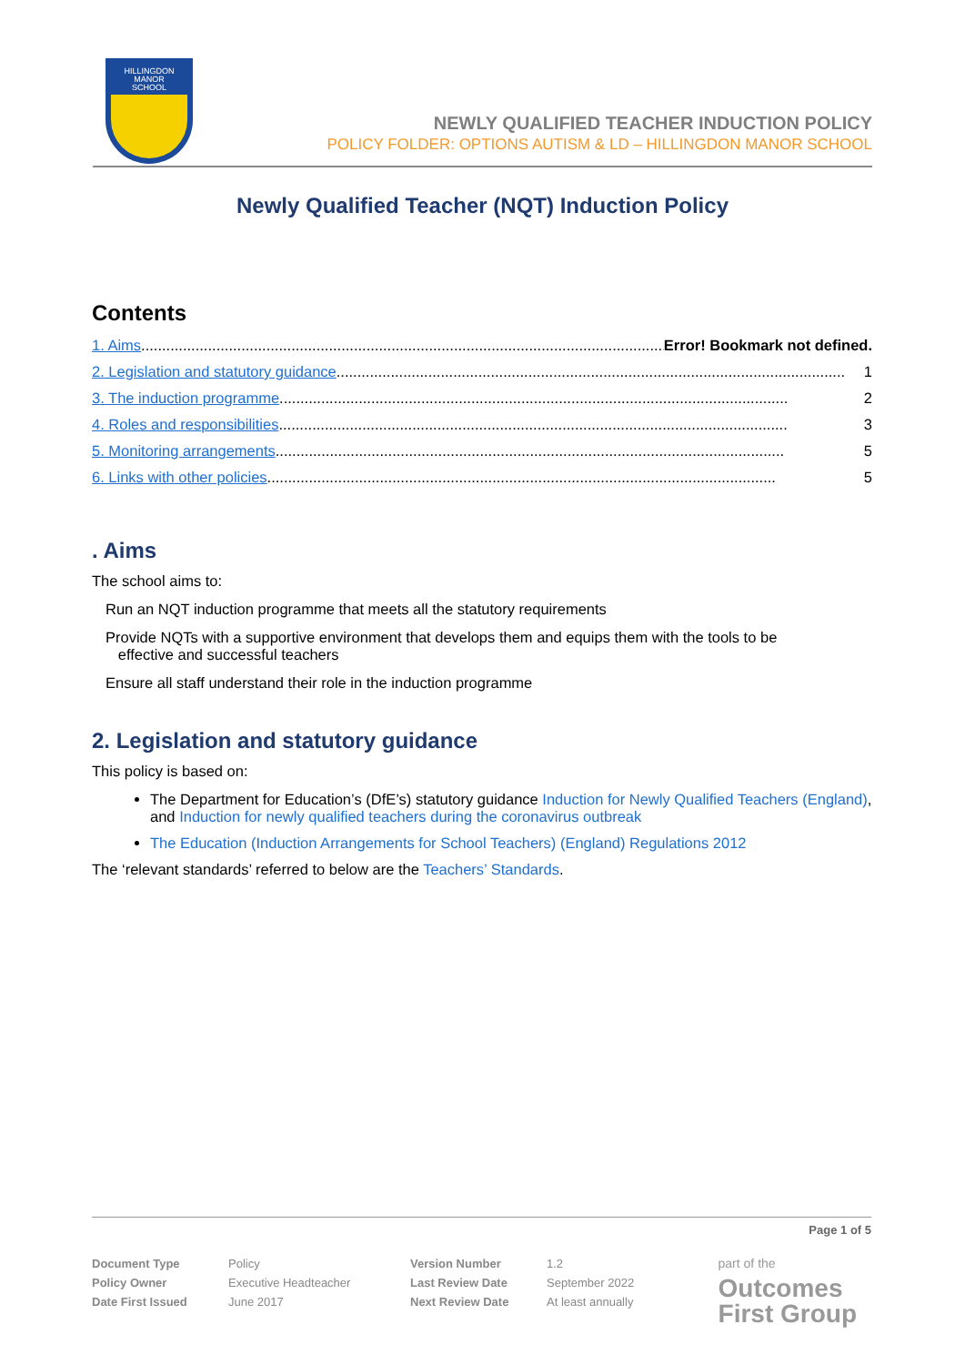HILLINGDON
MANOR
SCHOOL
NEWLY QUALIFIED TEACHER INDUCTION POLICY
POLICY FOLDER: OPTIONS AUTISM & LD – HILLINGDON MANOR SCHOOL
Newly Qualified Teacher (NQT) Induction Policy
Contents
1. Aims .......................................................................................................................................... Error! Bookmark not defined.
2. Legislation and statutory guidance .......................................................................................................................... 1
3. The induction programme .......................................................................................................................... 2
4. Roles and responsibilities.......................................................................................................................... 3
5. Monitoring arrangements .......................................................................................................................... 5
6. Links with other policies .......................................................................................................................... 5
. Aims
The school aims to:
Run an NQT induction programme that meets all the statutory requirements
Provide NQTs with a supportive environment that develops them and equips them with the tools to be
effective and successful teachers
Ensure all staff understand their role in the induction programme
2. Legislation and statutory guidance
This policy is based on:
The Department for Education’s (DfE’s) statutory guidance Induction for Newly Qualified Teachers (England), and Induction for newly qualified teachers during the coronavirus outbreak
The Education (Induction Arrangements for School Teachers) (England) Regulations 2012
The ‘relevant standards’ referred to below are the Teachers’ Standards.
Page 1 of 5
| Document Type | Policy | Version Number | 1.2 |
| Policy Owner | Executive Headteacher | Last Review Date | September 2022 |
| Date First Issued | June 2017 | Next Review Date | At least annually |
part of the
Outcomes
First Group